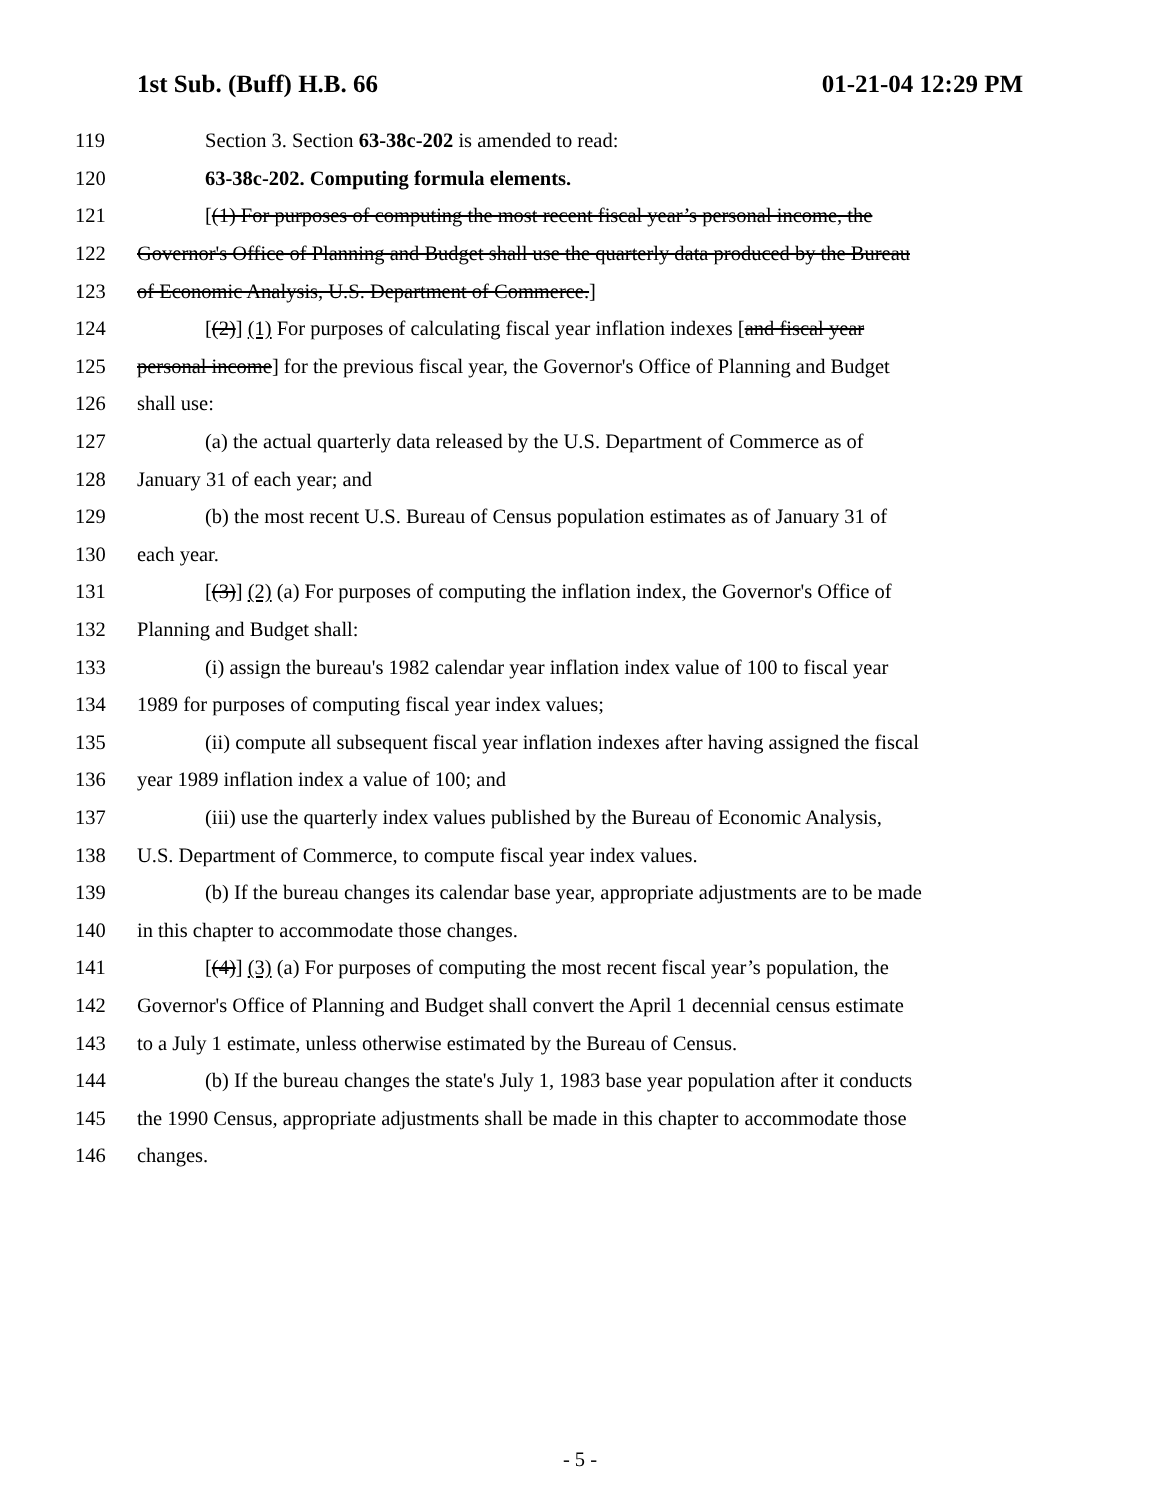1st Sub. (Buff) H.B. 66 01-21-04 12:29 PM
119 Section 3. Section 63-38c-202 is amended to read:
120 63-38c-202. Computing formula elements.
121 [(1) For purposes of computing the most recent fiscal year’s personal income, the
122 Governor's Office of Planning and Budget shall use the quarterly data produced by the Bureau
123 of Economic Analysis, U.S. Department of Commerce.]
124 [(2)] (1) For purposes of calculating fiscal year inflation indexes [and fiscal year
125 personal income] for the previous fiscal year, the Governor's Office of Planning and Budget
126 shall use:
127 (a) the actual quarterly data released by the U.S. Department of Commerce as of
128 January 31 of each year; and
129 (b) the most recent U.S. Bureau of Census population estimates as of January 31 of
130 each year.
131 [(3)] (2) (a) For purposes of computing the inflation index, the Governor's Office of
132 Planning and Budget shall:
133 (i) assign the bureau's 1982 calendar year inflation index value of 100 to fiscal year
134 1989 for purposes of computing fiscal year index values;
135 (ii) compute all subsequent fiscal year inflation indexes after having assigned the fiscal
136 year 1989 inflation index a value of 100; and
137 (iii) use the quarterly index values published by the Bureau of Economic Analysis,
138 U.S. Department of Commerce, to compute fiscal year index values.
139 (b) If the bureau changes its calendar base year, appropriate adjustments are to be made
140 in this chapter to accommodate those changes.
141 [(4)] (3) (a) For purposes of computing the most recent fiscal year’s population, the
142 Governor's Office of Planning and Budget shall convert the April 1 decennial census estimate
143 to a July 1 estimate, unless otherwise estimated by the Bureau of Census.
144 (b) If the bureau changes the state's July 1, 1983 base year population after it conducts
145 the 1990 Census, appropriate adjustments shall be made in this chapter to accommodate those
146 changes.
- 5 -